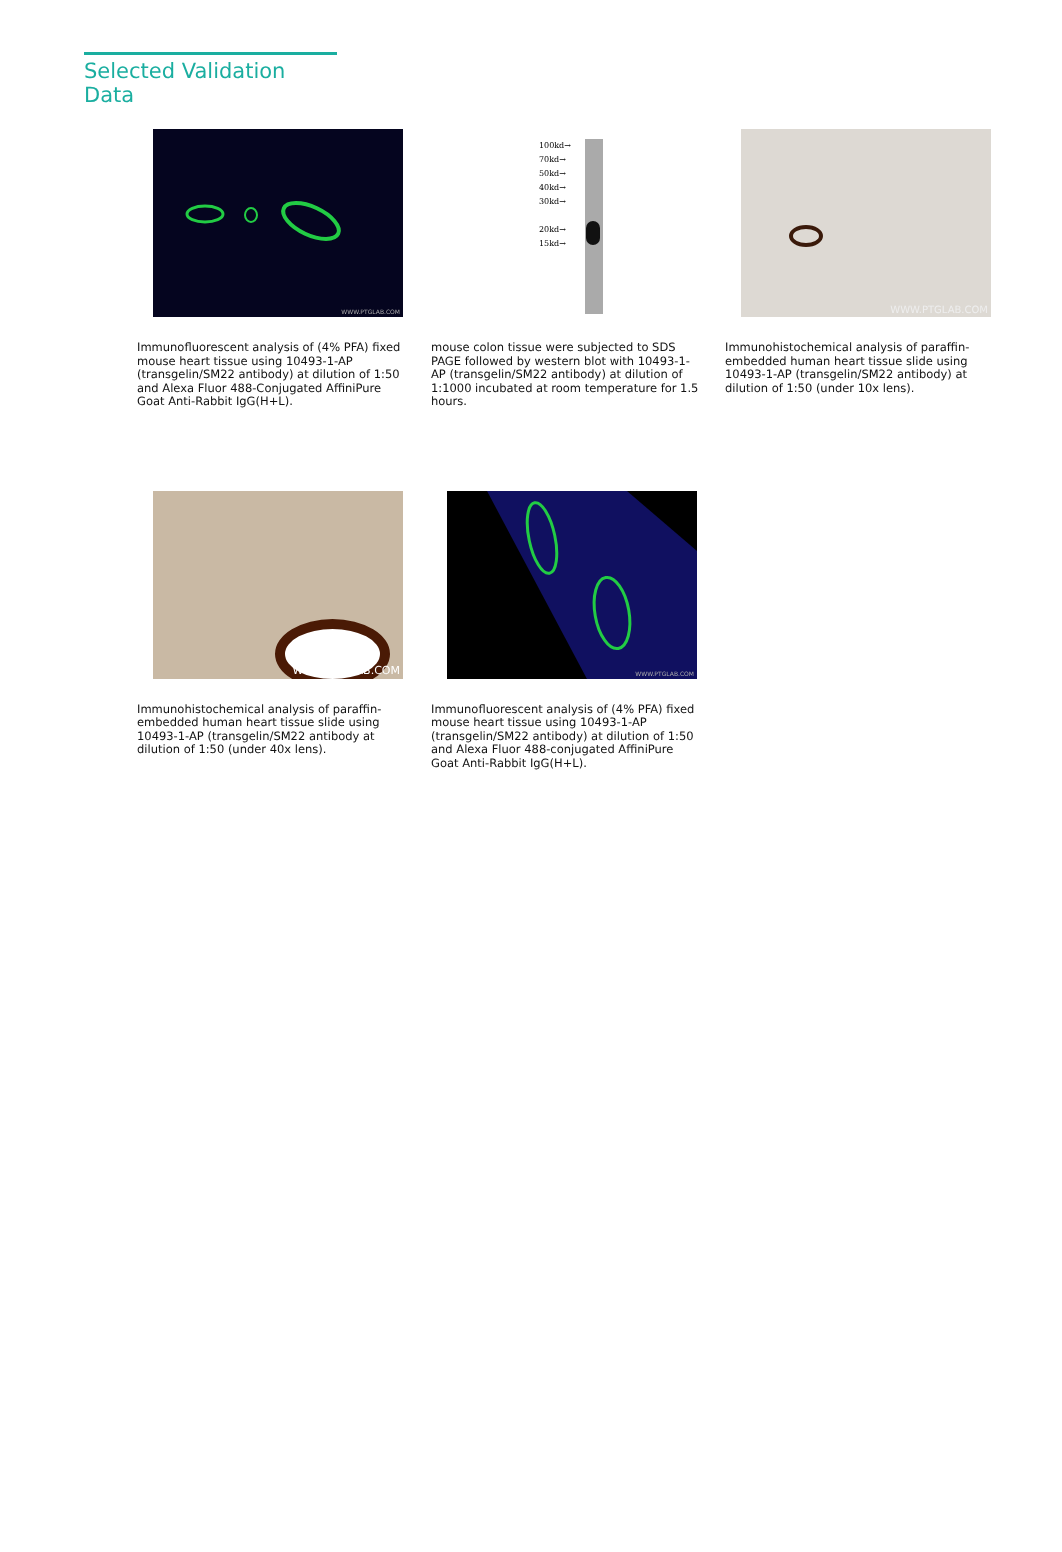Selected Validation Data
WWW.PTGLAB.COM
Immunofluorescent analysis of (4% PFA) fixed mouse heart tissue using 10493-1-AP (transgelin/SM22 antibody) at dilution of 1:50 and Alexa Fluor 488-Conjugated AffiniPure Goat Anti-Rabbit IgG(H+L).
100kd→
70kd→
50kd→
40kd→
30kd→
20kd→
15kd→
mouse colon tissue were subjected to SDS PAGE followed by western blot with 10493-1-AP (transgelin/SM22 antibody) at dilution of 1:1000 incubated at room temperature for 1.5 hours.
WWW.PTGLAB.COM
Immunohistochemical analysis of paraffin-embedded human heart tissue slide using 10493-1-AP (transgelin/SM22 antibody) at dilution of 1:50 (under 10x lens).
WWW.PTGLAB.COM
Immunohistochemical analysis of paraffin-embedded human heart tissue slide using 10493-1-AP (transgelin/SM22 antibody at dilution of 1:50 (under 40x lens).
WWW.PTGLAB.COM
Immunofluorescent analysis of (4% PFA) fixed mouse heart tissue using 10493-1-AP (transgelin/SM22 antibody) at dilution of 1:50 and Alexa Fluor 488-conjugated AffiniPure Goat Anti-Rabbit IgG(H+L).